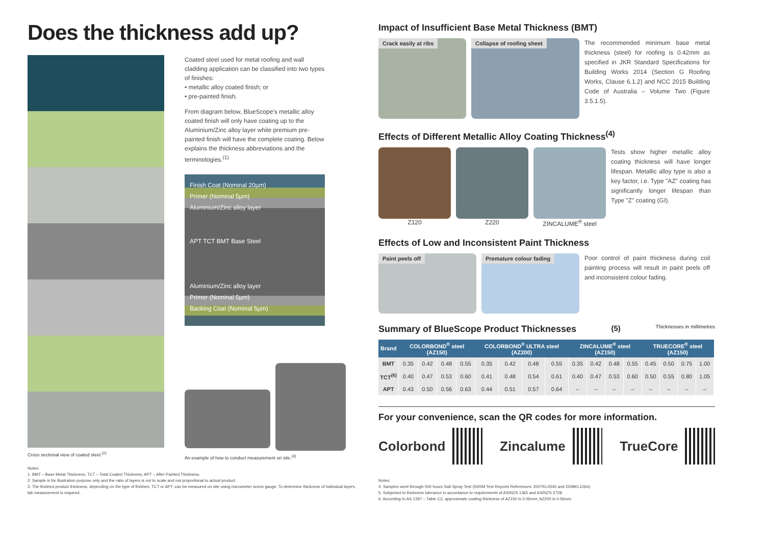Does the thickness add up?
Cross sectional view of coated steel.<sup>(2)</sup>
Coated steel used for metal roofing and wall cladding application can be classified into two types of finishes:
• metallic alloy coated finish; or
• pre-painted finish.
From diagram below, BlueScope's metallic alloy coated finish will only have coating up to the Aluminium/Zinc alloy layer while premium pre-painted finish will have the complete coating. Below explains the thickness abbreviations and the terminologies.<sup>(1)</sup>
Finish Coat (Nominal 20µm)
Primer (Nominal 5µm)
Aluminium/Zinc alloy layer
APT TCT BMT Base Steel
Aluminium/Zinc alloy layer
Primer (Nominal 5µm)
Backing Coat (Nominal 5µm)
An example of how to conduct measurement on site.<sup>(3)</sup>
Notes:
1. BMT – Base Metal Thickness; TCT – Total Coated Thickness; APT – After Painted Thickness.
2. Sample is for illustration purpose only and the ratio of layers is not to scale and not proportional to actual product.
3. The finished product thickness, depending on the type of finishes, TCT or APT, can be measured on site using micrometer screw gauge. To determine thickness of individual layers, lab measurement is required.
Impact of Insufficient Base Metal Thickness (BMT)
Crack easily at ribs Collapse of roofing sheet
The recommended minimum base metal thickness (steel) for roofing is 0.42mm as specified in JKR Standard Specifications for Building Works 2014 (Section G Roofing Works, Clause 6.1.2) and NCC 2015 Building Code of Australia – Volume Two (Figure 3.5.1.5).
Effects of Different Metallic Alloy Coating Thickness<sup>(4)</sup>
Z120 Z220 ZINCALUME<sup>®</sup> steel
Tests show higher metallic alloy coating thickness will have longer lifespan. Metallic alloy type is also a key factor, i.e. Type "AZ" coating has significantly longer lifespan than Type "Z" coating (GI).
Effects of Low and Inconsistent Paint Thickness
Paint peels off Premature colour fading
Poor control of paint thickness during coil painting process will result in paint peels off and inconsistent colour fading.
Summary of BlueScope Product Thicknesses<sup>(5)</sup> Thicknesses in millimetres
| Brand | COLORBOND<sup>®</sup> steel (AZ150) | | | | COLORBOND<sup>®</sup> ULTRA steel (AZ200) | | | | ZINCALUME<sup>®</sup> steel (AZ150) | | | | TRUECORE<sup>®</sup> steel (AZ150) | | | |
| --- | --- | --- | --- | --- | --- | --- | --- | --- | --- | --- | --- | --- | --- | --- | --- | --- |
| BMT | 0.35 | 0.42 | 0.48 | 0.55 | 0.35 | 0.42 | 0.48 | 0.55 | 0.35 | 0.42 | 0.48 | 0.55 | 0.45 | 0.50 | 0.75 | 1.00 |
| TCT<sup>(6)</sup> | 0.40 | 0.47 | 0.53 | 0.60 | 0.41 | 0.48 | 0.54 | 0.61 | 0.40 | 0.47 | 0.53 | 0.60 | 0.50 | 0.55 | 0.80 | 1.05 |
| APT | 0.43 | 0.50 | 0.56 | 0.63 | 0.44 | 0.51 | 0.57 | 0.64 | – | – | – | – | – | – | – | – |
For your convenience, scan the QR codes for more information.
Colorbond Zincalume TrueCore
Notes:
4. Samples went through 500 hours Salt Spray Test (SIRIM Test Reports References: 2007KL0045 and 2008KL1064).
5. Subjected to thickness tolerance in accordance to requirements of AS/NZS 1365 and AS/NZS 2728.
6. According to AS 1397 – Table C2, approximate coating thickness of AZ150 is 0.05mm; AZ200 is 0.06mm.